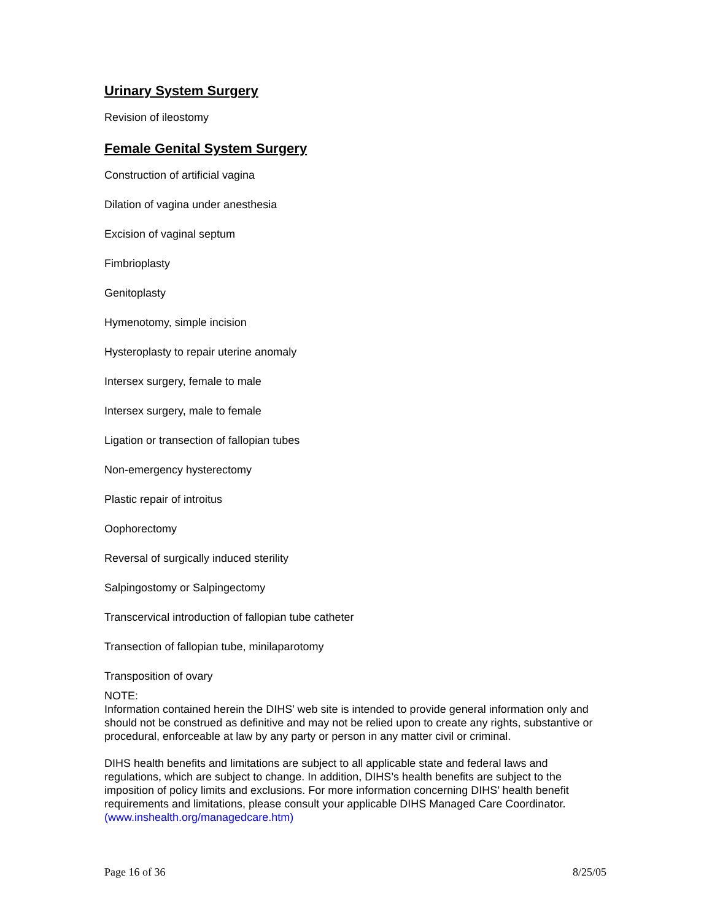Urinary System Surgery
Revision of ileostomy
Female Genital System Surgery
Construction of artificial vagina
Dilation of vagina under anesthesia
Excision of vaginal septum
Fimbrioplasty
Genitoplasty
Hymenotomy, simple incision
Hysteroplasty to repair uterine anomaly
Intersex surgery, female to male
Intersex surgery, male to female
Ligation or transection of fallopian tubes
Non-emergency hysterectomy
Plastic repair of introitus
Oophorectomy
Reversal of surgically induced sterility
Salpingostomy or Salpingectomy
Transcervical introduction of fallopian tube catheter
Transection of fallopian tube, minilaparotomy
Transposition of ovary
NOTE:
Information contained herein the DIHS’ web site is intended to provide general information only and should not be construed as definitive and may not be relied upon to create any rights, substantive or procedural, enforceable at law by any party or person in any matter civil or criminal.
DIHS health benefits and limitations are subject to all applicable state and federal laws and regulations, which are subject to change. In addition, DIHS’s health benefits are subject to the imposition of policy limits and exclusions. For more information concerning DIHS’ health benefit requirements and limitations, please consult your applicable DIHS Managed Care Coordinator. (www.inshealth.org/managedcare.htm)
Page 16 of 36 8/25/05